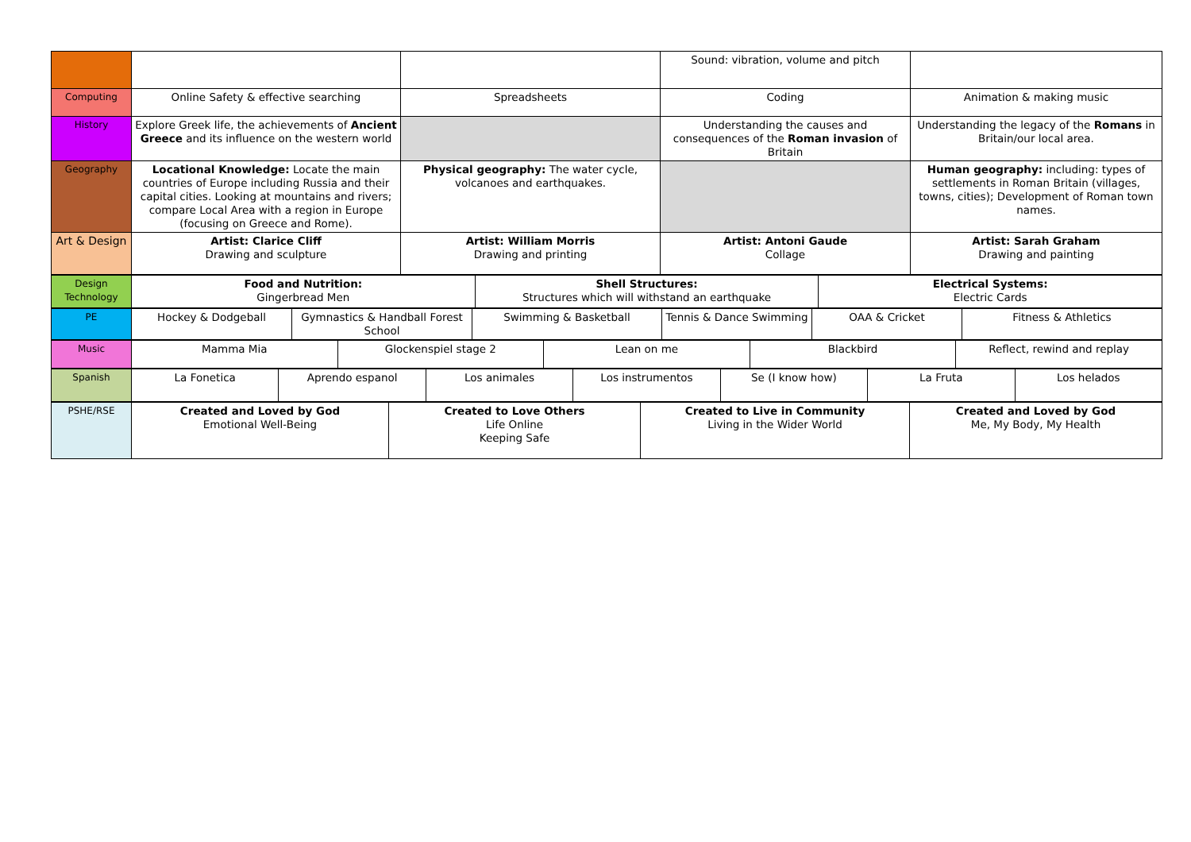| | | | Sound: vibration, volume and pitch | |
| Computing | Online Safety & effective searching | Spreadsheets | Coding | Animation & making music |
| History | Explore Greek life, the achievements of Ancient Greece and its influence on the western world | | Understanding the causes and consequences of the Roman invasion of Britain | Understanding the legacy of the Romans in Britain/our local area. |
| Geography | Locational Knowledge: Locate the main countries of Europe including Russia and their capital cities. Looking at mountains and rivers; compare Local Area with a region in Europe (focusing on Greece and Rome). | Physical geography: The water cycle, volcanoes and earthquakes. | | Human geography: including: types of settlements in Roman Britain (villages, towns, cities); Development of Roman town names. |
| Art & Design | Artist: Clarice Cliff Drawing and sculpture | Artist: William Morris Drawing and printing | Artist: Antoni Gaude Collage | Artist: Sarah Graham Drawing and painting |
| Design Technology | Food and Nutrition: Gingerbread Men | Shell Structures: Structures which will withstand an earthquake | Electrical Systems: Electric Cards |
| PE | Hockey & Dodgeball | Gymnastics & Handball Forest School | Swimming & Basketball | Tennis & Dance Swimming | OAA & Cricket | Fitness & Athletics |
| Music | Mamma Mia | Glockenspiel stage 2 | Lean on me | Blackbird | Reflect, rewind and replay |
| Spanish | La Fonetica | Aprendo espanol | Los animales | Los instrumentos | Se (I know how) | La Fruta | Los helados |
| PSHE/RSE | Created and Loved by God Emotional Well-Being | Created to Love Others Life Online Keeping Safe | Created to Live in Community Living in the Wider World | Created and Loved by God Me, My Body, My Health |